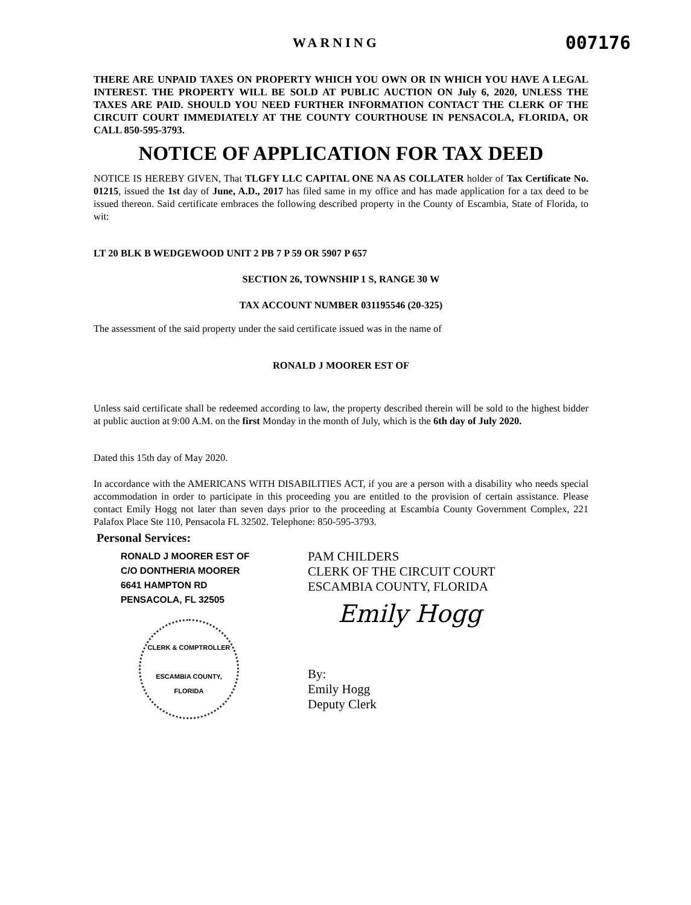WARNING
007176
THERE ARE UNPAID TAXES ON PROPERTY WHICH YOU OWN OR IN WHICH YOU HAVE A LEGAL INTEREST. THE PROPERTY WILL BE SOLD AT PUBLIC AUCTION ON July 6, 2020, UNLESS THE TAXES ARE PAID. SHOULD YOU NEED FURTHER INFORMATION CONTACT THE CLERK OF THE CIRCUIT COURT IMMEDIATELY AT THE COUNTY COURTHOUSE IN PENSACOLA, FLORIDA, OR CALL 850-595-3793.
NOTICE OF APPLICATION FOR TAX DEED
NOTICE IS HEREBY GIVEN, That TLGFY LLC CAPITAL ONE NA AS COLLATER holder of Tax Certificate No. 01215, issued the 1st day of June, A.D., 2017 has filed same in my office and has made application for a tax deed to be issued thereon. Said certificate embraces the following described property in the County of Escambia, State of Florida, to wit:
LT 20 BLK B WEDGEWOOD UNIT 2 PB 7 P 59 OR 5907 P 657
SECTION 26, TOWNSHIP 1 S, RANGE 30 W
TAX ACCOUNT NUMBER 031195546 (20-325)
The assessment of the said property under the said certificate issued was in the name of
RONALD J MOORER EST OF
Unless said certificate shall be redeemed according to law, the property described therein will be sold to the highest bidder at public auction at 9:00 A.M. on the first Monday in the month of July, which is the 6th day of July 2020.
Dated this 15th day of May 2020.
In accordance with the AMERICANS WITH DISABILITIES ACT, if you are a person with a disability who needs special accommodation in order to participate in this proceeding you are entitled to the provision of certain assistance. Please contact Emily Hogg not later than seven days prior to the proceeding at Escambia County Government Complex, 221 Palafox Place Ste 110, Pensacola FL 32502. Telephone: 850-595-3793.
Personal Services:
RONALD J MOORER EST OF
C/O DONTHERIA MOORER
6641 HAMPTON RD
PENSACOLA, FL 32505
CLERK & COMPTROLLER
ESCAMBIA COUNTY, FLORIDA
PAM CHILDERS
CLERK OF THE CIRCUIT COURT
ESCAMBIA COUNTY, FLORIDA
Emily Hogg
By:
Emily Hogg
Deputy Clerk